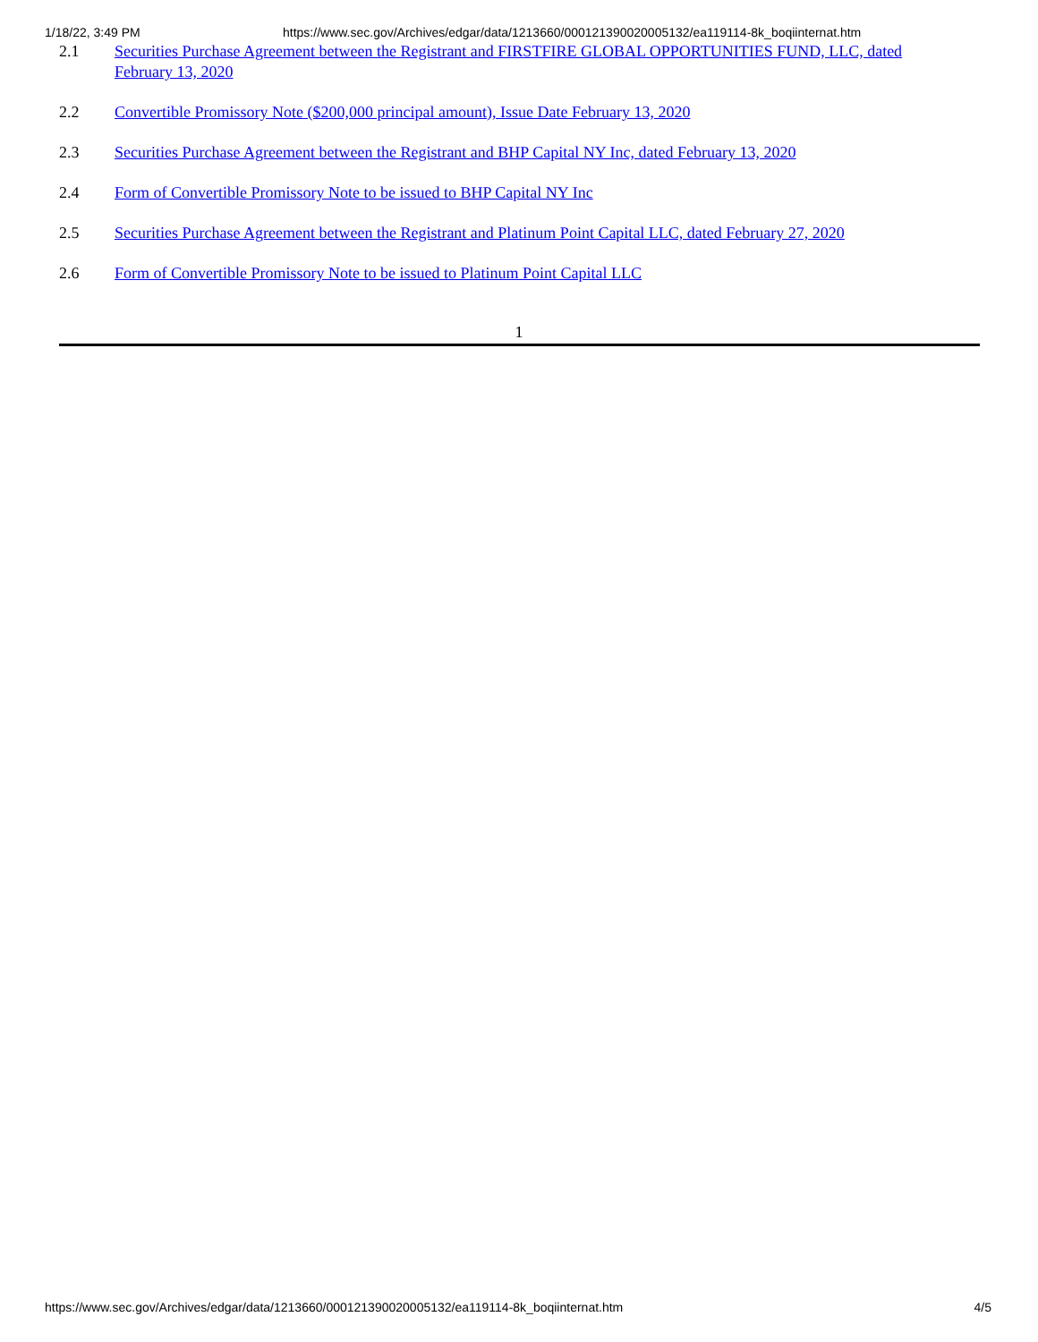1/18/22, 3:49 PM https://www.sec.gov/Archives/edgar/data/1213660/000121390020005132/ea119114-8k_boqiinternat.htm
| 2.1 | Securities Purchase Agreement between the Registrant and FIRSTFIRE GLOBAL OPPORTUNITIES FUND, LLC, dated February 13, 2020 |
| 2.2 | Convertible Promissory Note ($200,000 principal amount), Issue Date February 13, 2020 |
| 2.3 | Securities Purchase Agreement between the Registrant and BHP Capital NY Inc, dated February 13, 2020 |
| 2.4 | Form of Convertible Promissory Note to be issued to BHP Capital NY Inc |
| 2.5 | Securities Purchase Agreement between the Registrant and Platinum Point Capital LLC, dated February 27, 2020 |
| 2.6 | Form of Convertible Promissory Note to be issued to Platinum Point Capital LLC |
1
https://www.sec.gov/Archives/edgar/data/1213660/000121390020005132/ea119114-8k_boqiinternat.htm 4/5